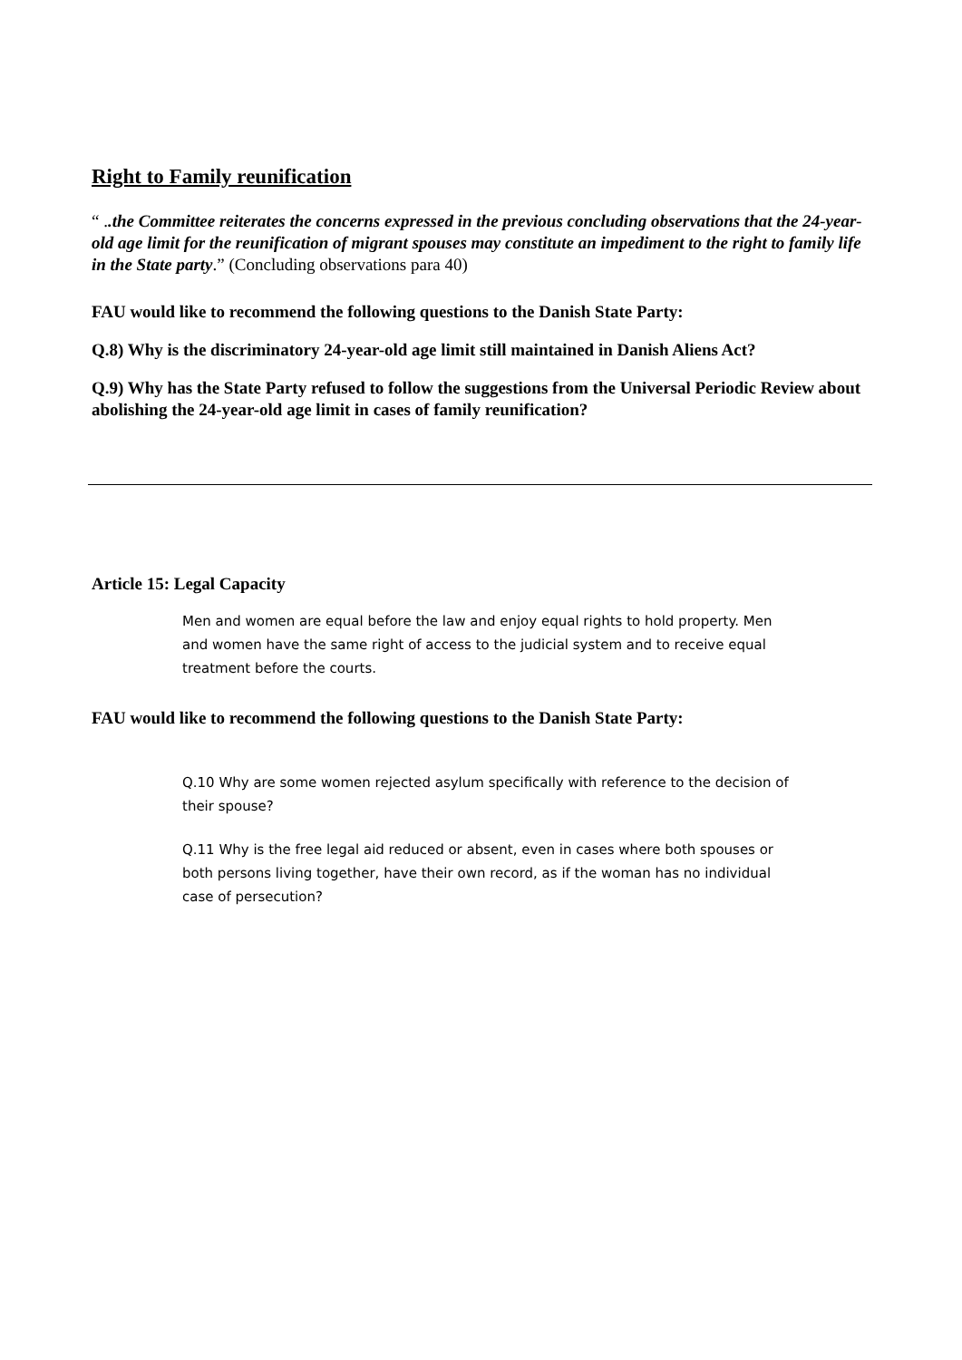Right to Family reunification
“ ..the Committee reiterates the concerns expressed in the previous concluding observations that the 24-year-old age limit for the reunification of migrant spouses may constitute an impediment to the right to family life in the State party.” (Concluding observations para 40)
FAU would like to recommend the following questions to the Danish State Party:
Q.8) Why is the discriminatory 24-year-old age limit still maintained in Danish Aliens Act?
Q.9) Why has the State Party refused to follow the suggestions from the Universal Periodic Review about abolishing the 24-year-old age limit in cases of family reunification?
Article 15: Legal Capacity
Men and women are equal before the law and enjoy equal rights to hold property. Men and women have the same right of access to the judicial system and to receive equal treatment before the courts.
FAU would like to recommend the following questions to the Danish State Party:
Q.10 Why are some women rejected asylum specifically with reference to the decision of their spouse?
Q.11 Why is the free legal aid reduced or absent, even in cases where both spouses or both persons living together, have their own record, as if the woman has no individual case of persecution?